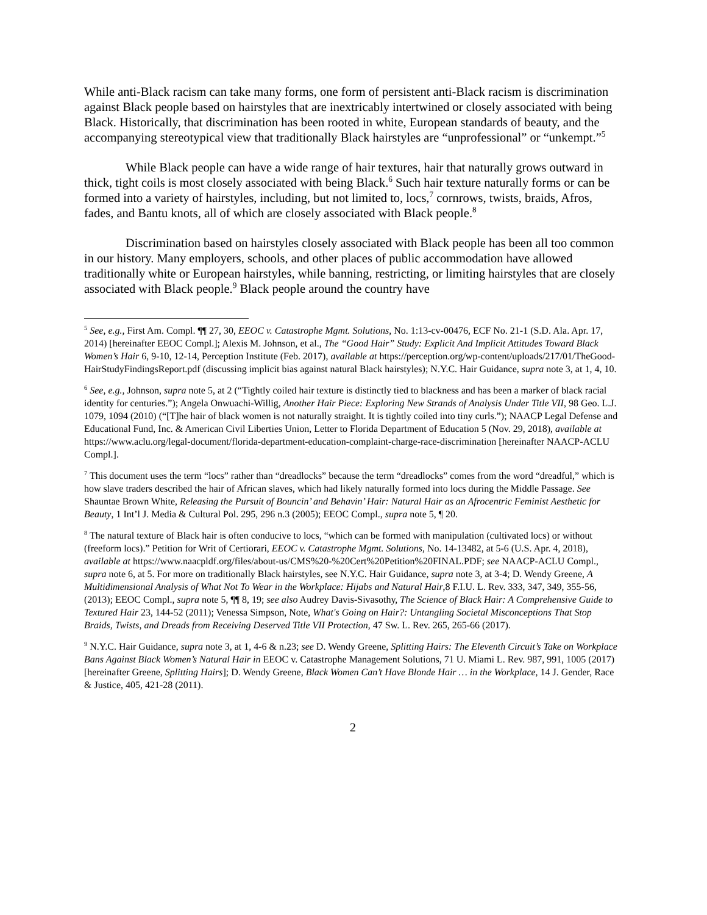While anti-Black racism can take many forms, one form of persistent anti-Black racism is discrimination against Black people based on hairstyles that are inextricably intertwined or closely associated with being Black. Historically, that discrimination has been rooted in white, European standards of beauty, and the accompanying stereotypical view that traditionally Black hairstyles are “unprofessional” or “unkempt.”<sup>5</sup>
While Black people can have a wide range of hair textures, hair that naturally grows outward in thick, tight coils is most closely associated with being Black.<sup>6</sup> Such hair texture naturally forms or can be formed into a variety of hairstyles, including, but not limited to, locs,<sup>7</sup> cornrows, twists, braids, Afros, fades, and Bantu knots, all of which are closely associated with Black people.<sup>8</sup>
Discrimination based on hairstyles closely associated with Black people has been all too common in our history. Many employers, schools, and other places of public accommodation have allowed traditionally white or European hairstyles, while banning, restricting, or limiting hairstyles that are closely associated with Black people.<sup>9</sup> Black people around the country have
<sup>5</sup> See, e.g., First Am. Compl. ¶¶ 27, 30, EEOC v. Catastrophe Mgmt. Solutions, No. 1:13-cv-00476, ECF No. 21-1 (S.D. Ala. Apr. 17, 2014) [hereinafter EEOC Compl.]; Alexis M. Johnson, et al., The “Good Hair” Study: Explicit And Implicit Attitudes Toward Black Women’s Hair 6, 9-10, 12-14, Perception Institute (Feb. 2017), available at https://perception.org/wp-content/uploads/217/01/TheGood-HairStudyFindingsReport.pdf (discussing implicit bias against natural Black hairstyles); N.Y.C. Hair Guidance, supra note 3, at 1, 4, 10.
<sup>6</sup> See, e.g., Johnson, supra note 5, at 2 (“Tightly coiled hair texture is distinctly tied to blackness and has been a marker of black racial identity for centuries.”); Angela Onwuachi-Willig, Another Hair Piece: Exploring New Strands of Analysis Under Title VII, 98 Geo. L.J. 1079, 1094 (2010) (“[T]he hair of black women is not naturally straight. It is tightly coiled into tiny curls.”); NAACP Legal Defense and Educational Fund, Inc. & American Civil Liberties Union, Letter to Florida Department of Education 5 (Nov. 29, 2018), available at https://www.aclu.org/legal-document/florida-department-education-complaint-charge-race-discrimination [hereinafter NAACP-ACLU Compl.].
<sup>7</sup> This document uses the term “locs” rather than “dreadlocks” because the term “dreadlocks” comes from the word “dreadful,” which is how slave traders described the hair of African slaves, which had likely naturally formed into locs during the Middle Passage. See Shauntae Brown White, Releasing the Pursuit of Bouncin’ and Behavin’ Hair: Natural Hair as an Afrocentric Feminist Aesthetic for Beauty, 1 Int’l J. Media & Cultural Pol. 295, 296 n.3 (2005); EEOC Compl., supra note 5, ¶ 20.
<sup>8</sup> The natural texture of Black hair is often conducive to locs, “which can be formed with manipulation (cultivated locs) or without (freeform locs).” Petition for Writ of Certiorari, EEOC v. Catastrophe Mgmt. Solutions, No. 14-13482, at 5-6 (U.S. Apr. 4, 2018), available at https://www.naacpldf.org/files/about-us/CMS%20-%20Cert%20Petition%20FINAL.PDF; see NAACP-ACLU Compl., supra note 6, at 5. For more on traditionally Black hairstyles, see N.Y.C. Hair Guidance, supra note 3, at 3-4; D. Wendy Greene, A Multidimensional Analysis of What Not To Wear in the Workplace: Hijabs and Natural Hair,8 F.I.U. L. Rev. 333, 347, 349, 355-56, (2013); EEOC Compl., supra note 5, ¶¶ 8, 19; see also Audrey Davis-Sivasothy, The Science of Black Hair: A Comprehensive Guide to Textured Hair 23, 144-52 (2011); Venessa Simpson, Note, What's Going on Hair?: Untangling Societal Misconceptions That Stop Braids, Twists, and Dreads from Receiving Deserved Title VII Protection, 47 Sw. L. Rev. 265, 265-66 (2017).
<sup>9</sup> N.Y.C. Hair Guidance, supra note 3, at 1, 4-6 & n.23; see D. Wendy Greene, Splitting Hairs: The Eleventh Circuit’s Take on Workplace Bans Against Black Women’s Natural Hair in EEOC v. Catastrophe Management Solutions, 71 U. Miami L. Rev. 987, 991, 1005 (2017) [hereinafter Greene, Splitting Hairs]; D. Wendy Greene, Black Women Can’t Have Blonde Hair … in the Workplace, 14 J. Gender, Race & Justice, 405, 421-28 (2011).
2